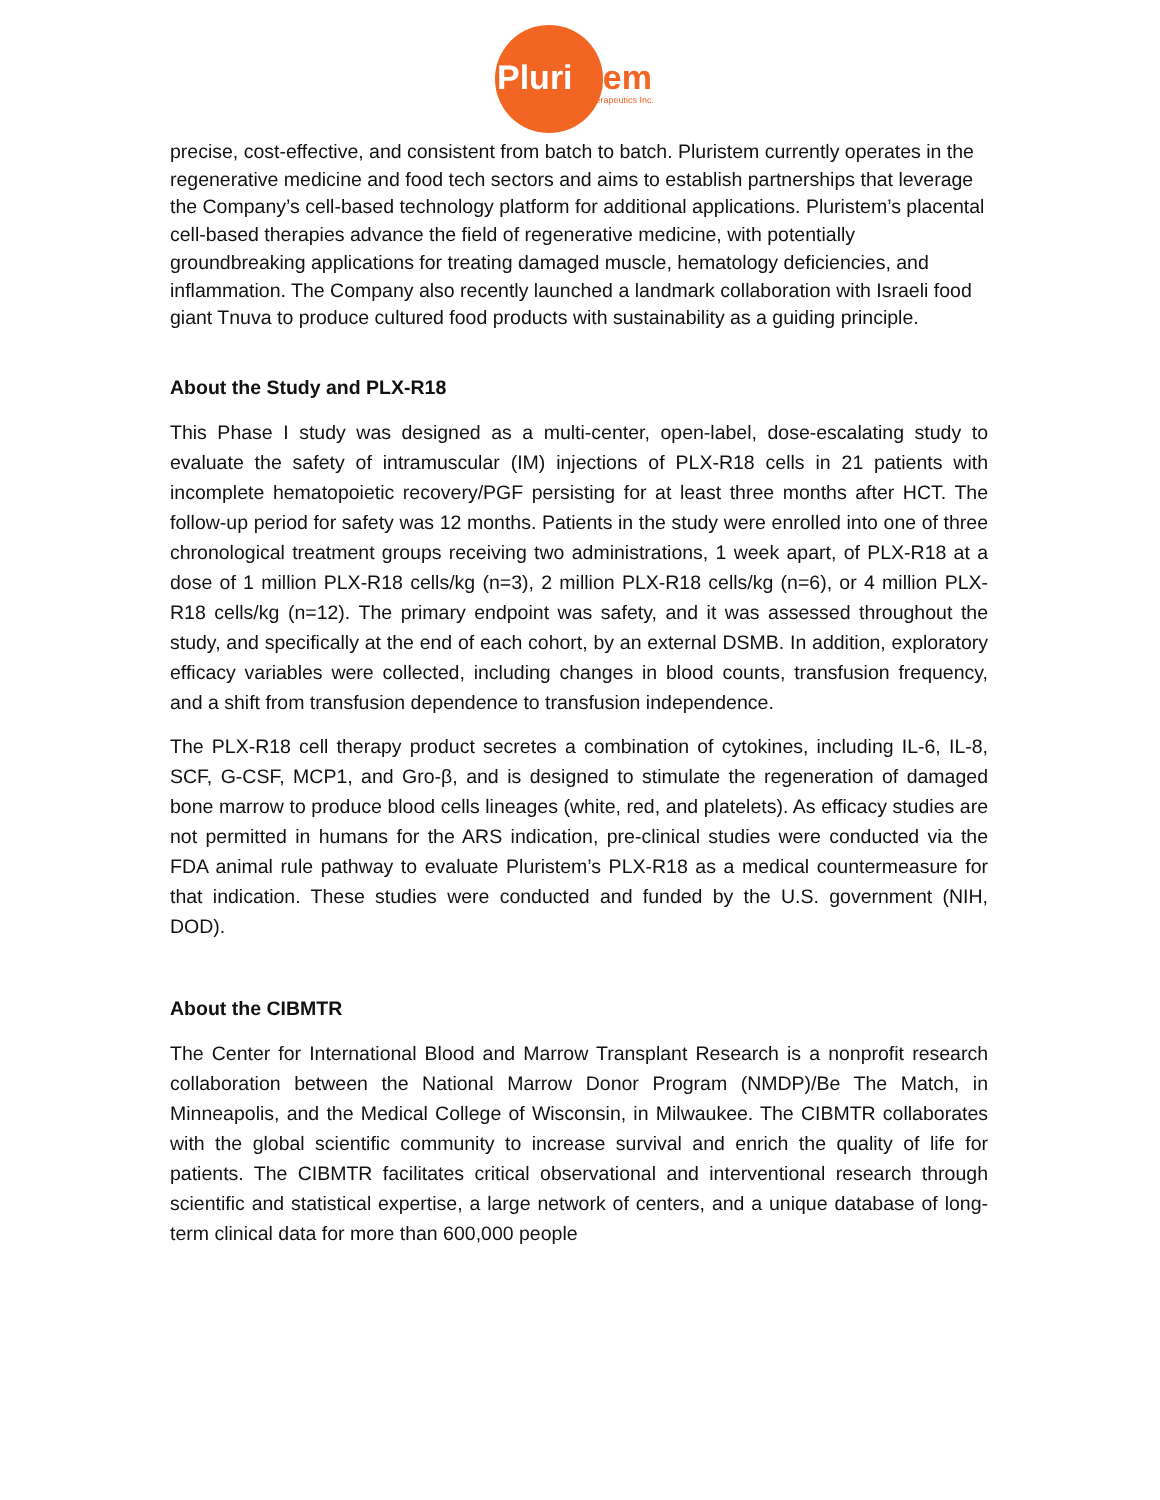Pluristem
Therapeutics Inc.
precise, cost-effective, and consistent from batch to batch. Pluristem currently operates in the regenerative medicine and food tech sectors and aims to establish partnerships that leverage the Company’s cell-based technology platform for additional applications. Pluristem’s placental cell-based therapies advance the field of regenerative medicine, with potentially groundbreaking applications for treating damaged muscle, hematology deficiencies, and inflammation. The Company also recently launched a landmark collaboration with Israeli food giant Tnuva to produce cultured food products with sustainability as a guiding principle.
About the Study and PLX-R18
This Phase I study was designed as a multi-center, open-label, dose-escalating study to evaluate the safety of intramuscular (IM) injections of PLX-R18 cells in 21 patients with incomplete hematopoietic recovery/PGF persisting for at least three months after HCT. The follow-up period for safety was 12 months. Patients in the study were enrolled into one of three chronological treatment groups receiving two administrations, 1 week apart, of PLX-R18 at a dose of 1 million PLX-R18 cells/kg (n=3), 2 million PLX-R18 cells/kg (n=6), or 4 million PLX-R18 cells/kg (n=12). The primary endpoint was safety, and it was assessed throughout the study, and specifically at the end of each cohort, by an external DSMB. In addition, exploratory efficacy variables were collected, including changes in blood counts, transfusion frequency, and a shift from transfusion dependence to transfusion independence.
The PLX-R18 cell therapy product secretes a combination of cytokines, including IL-6, IL-8, SCF, G-CSF, MCP1, and Gro-β, and is designed to stimulate the regeneration of damaged bone marrow to produce blood cells lineages (white, red, and platelets). As efficacy studies are not permitted in humans for the ARS indication, pre-clinical studies were conducted via the FDA animal rule pathway to evaluate Pluristem’s PLX-R18 as a medical countermeasure for that indication. These studies were conducted and funded by the U.S. government (NIH, DOD).
About the CIBMTR
The Center for International Blood and Marrow Transplant Research is a nonprofit research collaboration between the National Marrow Donor Program (NMDP)/Be The Match, in Minneapolis, and the Medical College of Wisconsin, in Milwaukee. The CIBMTR collaborates with the global scientific community to increase survival and enrich the quality of life for patients. The CIBMTR facilitates critical observational and interventional research through scientific and statistical expertise, a large network of centers, and a unique database of long-term clinical data for more than 600,000 people